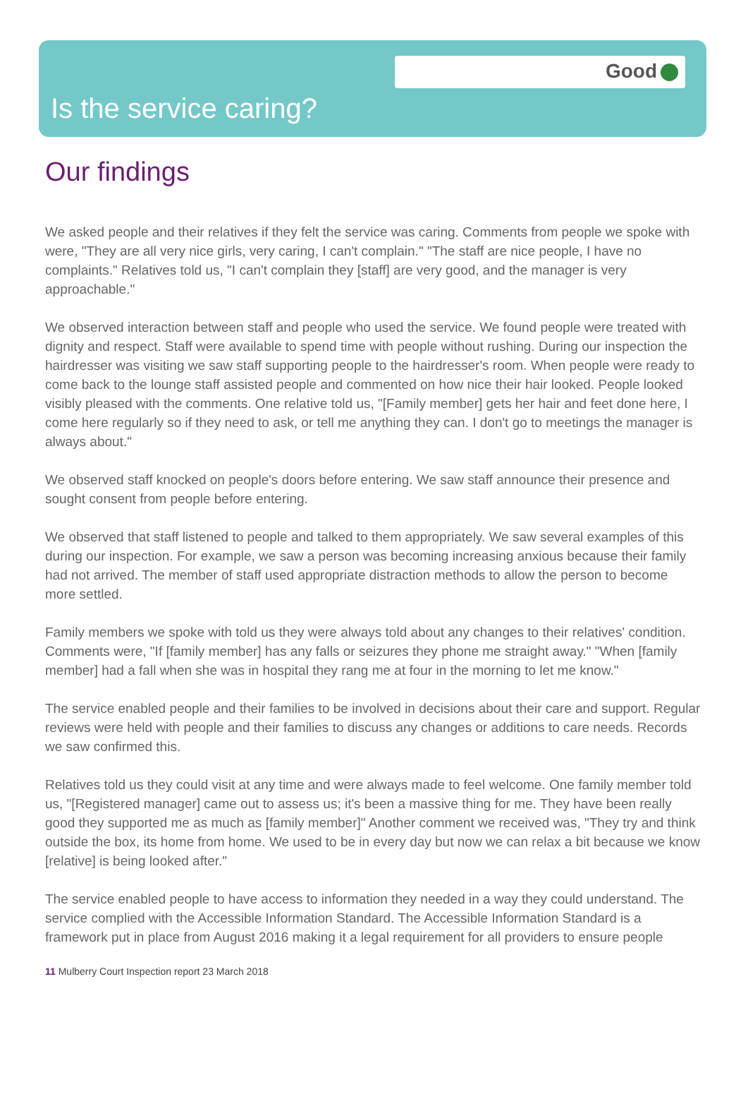Good
Is the service caring?
Our findings
We asked people and their relatives if they felt the service was caring. Comments from people we spoke with were, "They are all very nice girls, very caring, I can't complain." "The staff are nice people, I have no complaints." Relatives told us, "I can't complain they [staff] are very good, and the manager is very approachable."
We observed interaction between staff and people who used the service. We found people were treated with dignity and respect. Staff were available to spend time with people without rushing. During our inspection the hairdresser was visiting we saw staff supporting people to the hairdresser's room. When people were ready to come back to the lounge staff assisted people and commented on how nice their hair looked. People looked visibly pleased with the comments. One relative told us, "[Family member] gets her hair and feet done here, I come here regularly so if they need to ask, or tell me anything they can. I don't go to meetings the manager is always about."
We observed staff knocked on people's doors before entering. We saw staff announce their presence and sought consent from people before entering.
We observed that staff listened to people and talked to them appropriately. We saw several examples of this during our inspection. For example, we saw a person was becoming increasing anxious because their family had not arrived. The member of staff used appropriate distraction methods to allow the person to become more settled.
Family members we spoke with told us they were always told about any changes to their relatives' condition. Comments were, "If [family member] has any falls or seizures they phone me straight away." "When [family member] had a fall when she was in hospital they rang me at four in the morning to let me know."
The service enabled people and their families to be involved in decisions about their care and support. Regular reviews were held with people and their families to discuss any changes or additions to care needs. Records we saw confirmed this.
Relatives told us they could visit at any time and were always made to feel welcome. One family member told us, "[Registered manager] came out to assess us; it's been a massive thing for me. They have been really good they supported me as much as [family member]" Another comment we received was, "They try and think outside the box, its home from home. We used to be in every day but now we can relax a bit because we know [relative] is being looked after."
The service enabled people to have access to information they needed in a way they could understand. The service complied with the Accessible Information Standard. The Accessible Information Standard is a framework put in place from August 2016 making it a legal requirement for all providers to ensure people
11 Mulberry Court Inspection report 23 March 2018